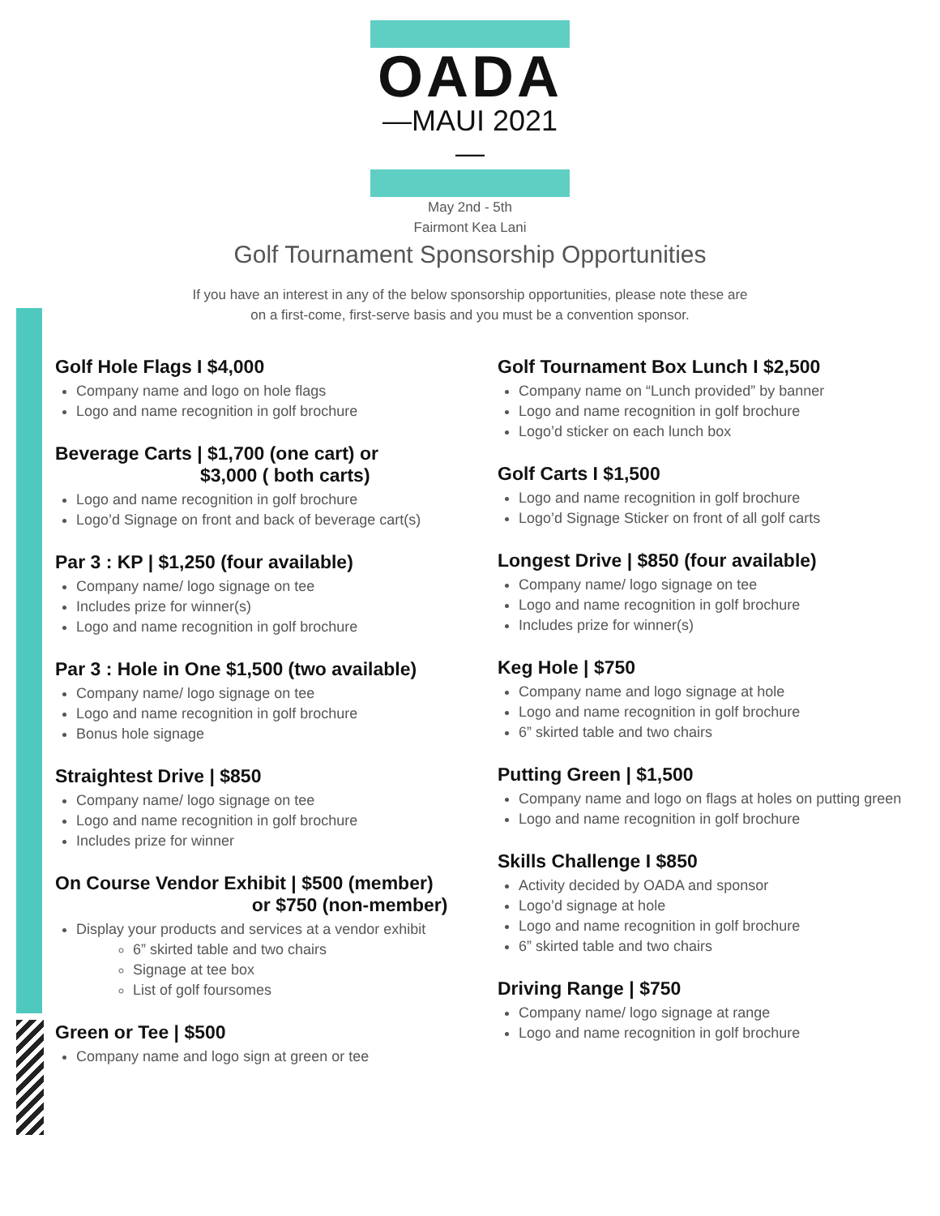OADA
—MAUI 2021—
May 2nd - 5th
Fairmont Kea Lani
Golf Tournament Sponsorship Opportunities
If you have an interest in any of the below sponsorship opportunities, please note these are on a first-come, first-serve basis and you must be a convention sponsor.
Golf Hole Flags I $4,000
Company name and logo on hole flags
Logo and name recognition in golf brochure
Beverage Carts | $1,700 (one cart) or
$3,000 ( both carts)
Logo and name recognition in golf brochure
Logo’d Signage on front and back of beverage cart(s)
Par 3 : KP | $1,250 (four available)
Company name/ logo signage on tee
Includes prize for winner(s)
Logo and name recognition in golf brochure
Par 3 : Hole in One $1,500 (two available)
Company name/ logo signage on tee
Logo and name recognition in golf brochure
Bonus hole signage
Straightest Drive | $850
Company name/ logo signage on tee
Logo and name recognition in golf brochure
Includes prize for winner
On Course Vendor Exhibit | $500 (member)
or $750 (non-member)
Display your products and services at a vendor exhibit
6” skirted table and two chairs
Signage at tee box
List of golf foursomes
Green or Tee | $500
Company name and logo sign at green or tee
Golf Tournament Box Lunch I $2,500
Company name on “Lunch provided” by banner
Logo and name recognition in golf brochure
Logo’d sticker on each lunch box
Golf Carts I $1,500
Logo and name recognition in golf brochure
Logo’d Signage Sticker on front of all golf carts
Longest Drive | $850 (four available)
Company name/ logo signage on tee
Logo and name recognition in golf brochure
Includes prize for winner(s)
Keg Hole | $750
Company name and logo signage at hole
Logo and name recognition in golf brochure
6” skirted table and two chairs
Putting Green | $1,500
Company name and logo on flags at holes on putting green
Logo and name recognition in golf brochure
Skills Challenge I $850
Activity decided by OADA and sponsor
Logo’d signage at hole
Logo and name recognition in golf brochure
6” skirted table and two chairs
Driving Range | $750
Company name/ logo signage at range
Logo and name recognition in golf brochure